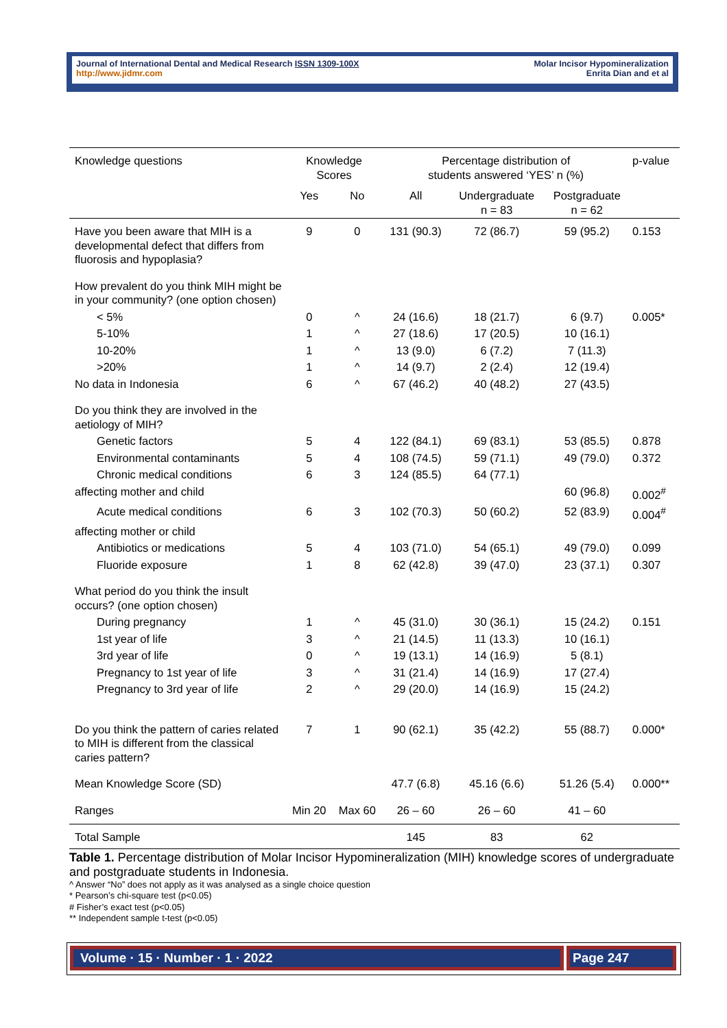Journal of International Dental and Medical Research ISSN 1309-100X
http://www.jidmr.com
Molar Incisor Hypomineralization
Enrita Dian and et al
| Knowledge questions | Knowledge Scores | | Percentage distribution of students answered ‘YES’ n (%) | | | p-value |
| | Yes | No | All | Undergraduate n = 83 | Postgraduate n = 62 | |
| Have you been aware that MIH is a developmental defect that differs from fluorosis and hypoplasia? | 9 | 0 | 131 (90.3) | 72 (86.7) | 59 (95.2) | 0.153 |
| How prevalent do you think MIH might be in your community? (one option chosen) | | | | | | |
| < 5% | 0 | ^ | 24 (16.6) | 18 (21.7) | 6 (9.7) | 0.005* |
| 5-10% | 1 | ^ | 27 (18.6) | 17 (20.5) | 10 (16.1) | |
| 10-20% | 1 | ^ | 13 (9.0) | 6 (7.2) | 7 (11.3) | |
| >20% | 1 | ^ | 14 (9.7) | 2 (2.4) | 12 (19.4) | |
| No data in Indonesia | 6 | ^ | 67 (46.2) | 40 (48.2) | 27 (43.5) | |
| Do you think they are involved in the aetiology of MIH? | | | | | | |
| Genetic factors | 5 | 4 | 122 (84.1) | 69 (83.1) | 53 (85.5) | 0.878 |
| Environmental contaminants | 5 | 4 | 108 (74.5) | 59 (71.1) | 49 (79.0) | 0.372 |
| Chronic medical conditions | 6 | 3 | 124 (85.5) | 64 (77.1) | | |
| affecting mother and child | | | | | 60 (96.8) | 0.002<sup>#</sup> |
| Acute medical conditions | 6 | 3 | 102 (70.3) | 50 (60.2) | 52 (83.9) | 0.004<sup>#</sup> |
| affecting mother or child | | | | | | |
| Antibiotics or medications | 5 | 4 | 103 (71.0) | 54 (65.1) | 49 (79.0) | 0.099 |
| Fluoride exposure | 1 | 8 | 62 (42.8) | 39 (47.0) | 23 (37.1) | 0.307 |
| What period do you think the insult occurs? (one option chosen) | | | | | | |
| During pregnancy | 1 | ^ | 45 (31.0) | 30 (36.1) | 15 (24.2) | 0.151 |
| 1st year of life | 3 | ^ | 21 (14.5) | 11 (13.3) | 10 (16.1) | |
| 3rd year of life | 0 | ^ | 19 (13.1) | 14 (16.9) | 5 (8.1) | |
| Pregnancy to 1st year of life | 3 | ^ | 31 (21.4) | 14 (16.9) | 17 (27.4) | |
| Pregnancy to 3rd year of life | 2 | ^ | 29 (20.0) | 14 (16.9) | 15 (24.2) | |
| Do you think the pattern of caries related to MIH is different from the classical caries pattern? | 7 | 1 | 90 (62.1) | 35 (42.2) | 55 (88.7) | 0.000* |
| Mean Knowledge Score (SD) | | | 47.7 (6.8) | 45.16 (6.6) | 51.26 (5.4) | 0.000** |
| Ranges | Min 20 | Max 60 | 26 – 60 | 26 – 60 | 41 – 60 | |
| Total Sample | | | 145 | 83 | 62 | |
Table 1. Percentage distribution of Molar Incisor Hypomineralization (MIH) knowledge scores of undergraduate and postgraduate students in Indonesia.
^ Answer “No” does not apply as it was analysed as a single choice question
* Pearson’s chi-square test (p<0.05)
# Fisher’s exact test (p<0.05)
** Independent sample t-test (p<0.05)
Volume · 15 · Number · 1 · 2022 Page 247